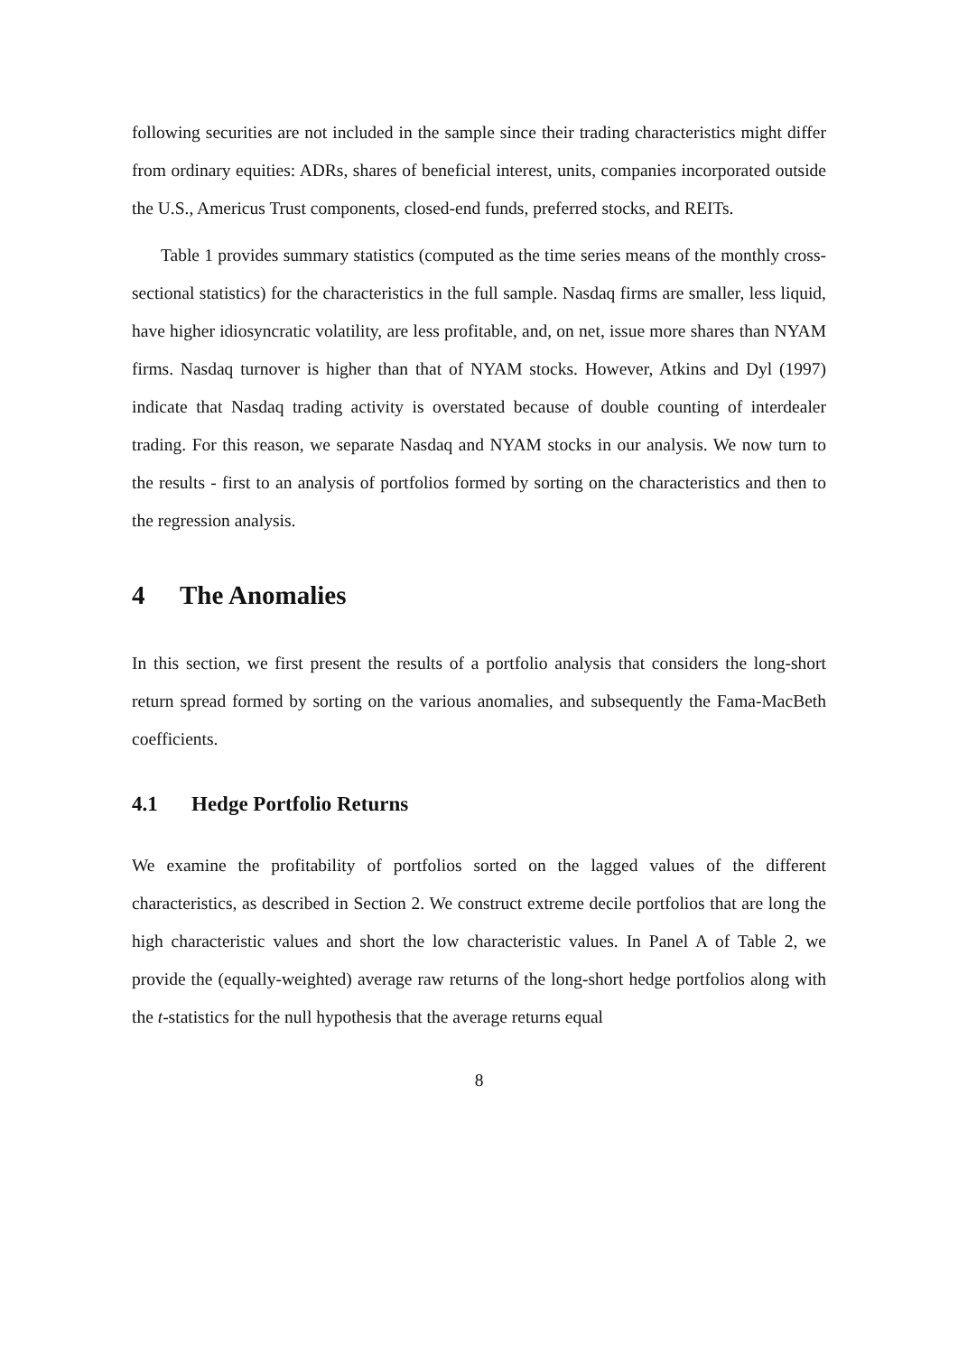following securities are not included in the sample since their trading characteristics might differ from ordinary equities: ADRs, shares of beneficial interest, units, companies incorporated outside the U.S., Americus Trust components, closed-end funds, preferred stocks, and REITs.
Table 1 provides summary statistics (computed as the time series means of the monthly cross-sectional statistics) for the characteristics in the full sample. Nasdaq firms are smaller, less liquid, have higher idiosyncratic volatility, are less profitable, and, on net, issue more shares than NYAM firms. Nasdaq turnover is higher than that of NYAM stocks. However, Atkins and Dyl (1997) indicate that Nasdaq trading activity is overstated because of double counting of interdealer trading. For this reason, we separate Nasdaq and NYAM stocks in our analysis. We now turn to the results - first to an analysis of portfolios formed by sorting on the characteristics and then to the regression analysis.
4 The Anomalies
In this section, we first present the results of a portfolio analysis that considers the long-short return spread formed by sorting on the various anomalies, and subsequently the Fama-MacBeth coefficients.
4.1 Hedge Portfolio Returns
We examine the profitability of portfolios sorted on the lagged values of the different characteristics, as described in Section 2. We construct extreme decile portfolios that are long the high characteristic values and short the low characteristic values. In Panel A of Table 2, we provide the (equally-weighted) average raw returns of the long-short hedge portfolios along with the t-statistics for the null hypothesis that the average returns equal
8